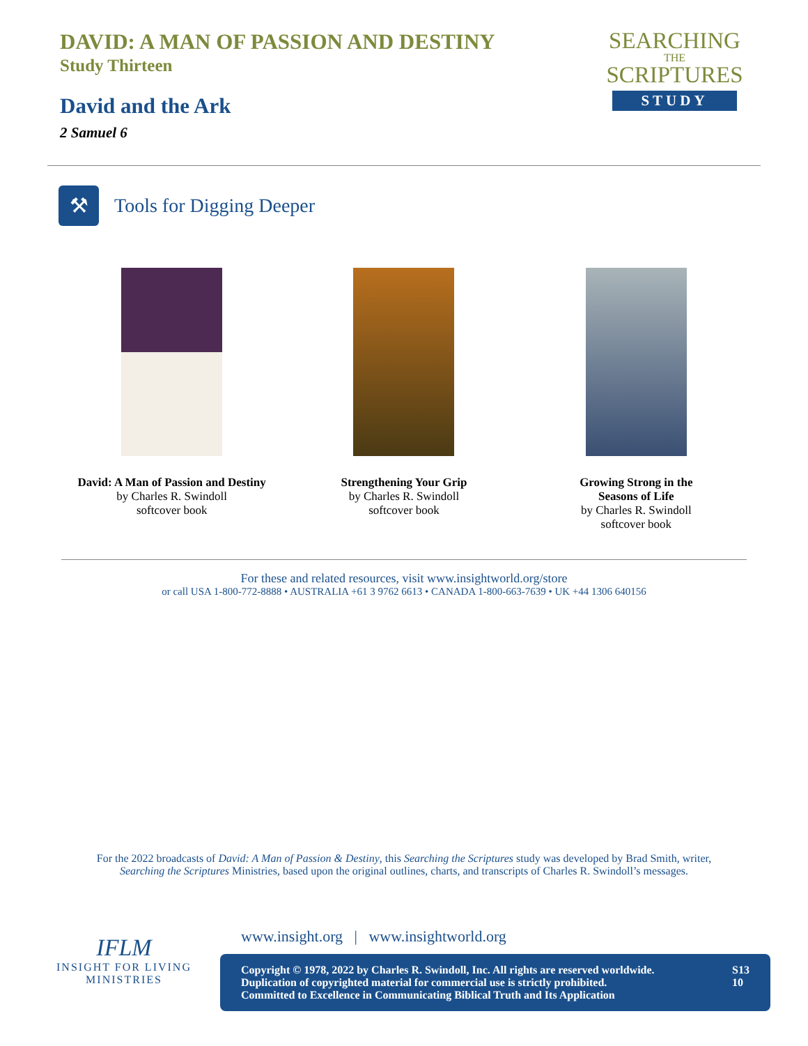DAVID: A MAN OF PASSION AND DESTINY
Study Thirteen
David and the Ark
2 Samuel 6
SEARCHING
THE
SCRIPTURES
STUDY
⚒
Tools for Digging Deeper
David: A Man of Passion and Destiny
by Charles R. Swindoll
softcover book
Strengthening Your Grip
by Charles R. Swindoll
softcover book
Growing Strong in the
Seasons of Life
by Charles R. Swindoll
softcover book
For these and related resources, visit www.insightworld.org/store
or call USA 1-800-772-8888 • AUSTRALIA +61 3 9762 6613 • CANADA 1-800-663-7639 • UK +44 1306 640156
For the 2022 broadcasts of David: A Man of Passion & Destiny, this Searching the Scriptures study was developed by Brad Smith, writer,
Searching the Scriptures Ministries, based upon the original outlines, charts, and transcripts of Charles R. Swindoll’s messages.
IFLM
INSIGHT FOR LIVING
MINISTRIES
www.insight.org | www.insightworld.org
Copyright © 1978, 2022 by Charles R. Swindoll, Inc. All rights are reserved worldwide.
Duplication of copyrighted material for commercial use is strictly prohibited.
Committed to Excellence in Communicating Biblical Truth and Its Application
S13
10